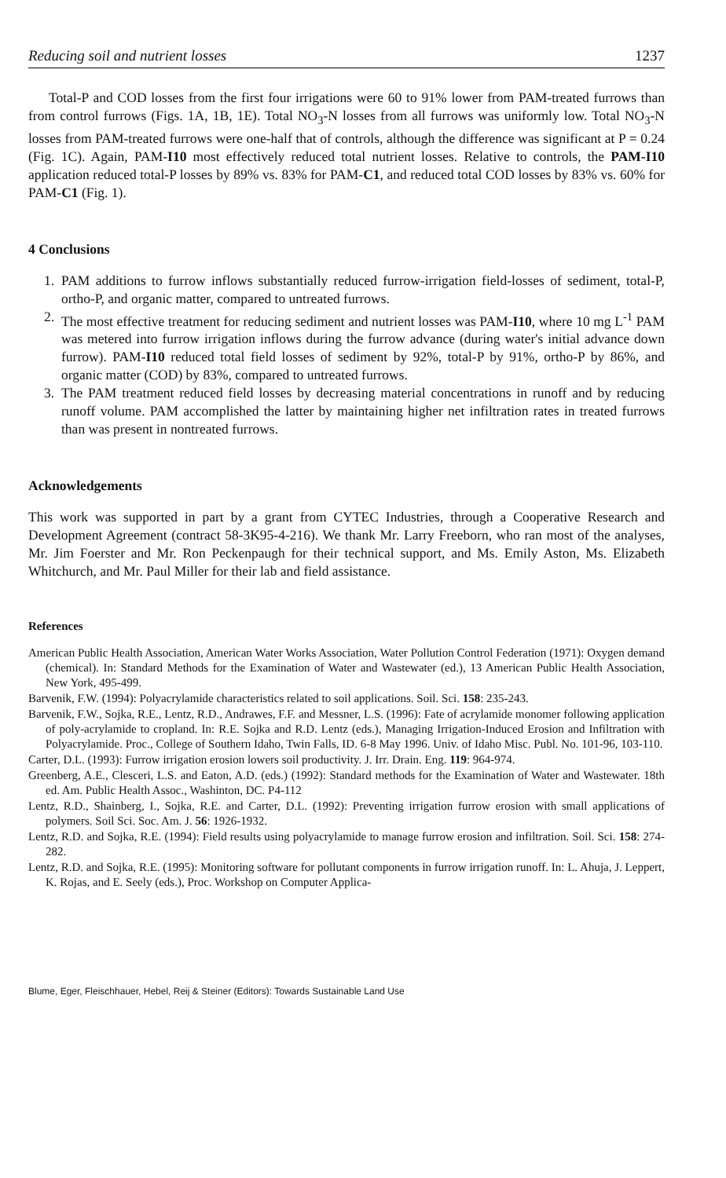Reducing soil and nutrient losses 1237
Total-P and COD losses from the first four irrigations were 60 to 91% lower from PAM-treated furrows than from control furrows (Figs. 1A, 1B, 1E). Total NO<sub>3</sub>-N losses from all furrows was uniformly low. Total NO<sub>3</sub>-N losses from PAM-treated furrows were one-half that of controls, although the difference was significant at P = 0.24 (Fig. 1C). Again, PAM-I10 most effectively reduced total nutrient losses. Relative to controls, the PAM-I10 application reduced total-P losses by 89% vs. 83% for PAM-C1, and reduced total COD losses by 83% vs. 60% for PAM-C1 (Fig. 1).
4 Conclusions
1. PAM additions to furrow inflows substantially reduced furrow-irrigation field-losses of sediment, total-P, ortho-P, and organic matter, compared to untreated furrows.
2. The most effective treatment for reducing sediment and nutrient losses was PAM-I10, where 10 mg L<sup>-1</sup> PAM was metered into furrow irrigation inflows during the furrow advance (during water's initial advance down furrow). PAM-I10 reduced total field losses of sediment by 92%, total-P by 91%, ortho-P by 86%, and organic matter (COD) by 83%, compared to untreated furrows.
3. The PAM treatment reduced field losses by decreasing material concentrations in runoff and by reducing runoff volume. PAM accomplished the latter by maintaining higher net infiltration rates in treated furrows than was present in nontreated furrows.
Acknowledgements
This work was supported in part by a grant from CYTEC Industries, through a Cooperative Research and Development Agreement (contract 58-3K95-4-216). We thank Mr. Larry Freeborn, who ran most of the analyses, Mr. Jim Foerster and Mr. Ron Peckenpaugh for their technical support, and Ms. Emily Aston, Ms. Elizabeth Whitchurch, and Mr. Paul Miller for their lab and field assistance.
References
American Public Health Association, American Water Works Association, Water Pollution Control Federation (1971): Oxygen demand (chemical). In: Standard Methods for the Examination of Water and Wastewater (ed.), 13 American Public Health Association, New York, 495-499.
Barvenik, F.W. (1994): Polyacrylamide characteristics related to soil applications. Soil. Sci. 158: 235-243.
Barvenik, F.W., Sojka, R.E., Lentz, R.D., Andrawes, F.F. and Messner, L.S. (1996): Fate of acrylamide monomer following application of poly-acrylamide to cropland. In: R.E. Sojka and R.D. Lentz (eds.), Managing Irrigation-Induced Erosion and Infiltration with Polyacrylamide. Proc., College of Southern Idaho, Twin Falls, ID. 6-8 May 1996. Univ. of Idaho Misc. Publ. No. 101-96, 103-110.
Carter, D.L. (1993): Furrow irrigation erosion lowers soil productivity. J. Irr. Drain. Eng. 119: 964-974.
Greenberg, A.E., Clesceri, L.S. and Eaton, A.D. (eds.) (1992): Standard methods for the Examination of Water and Wastewater. 18th ed. Am. Public Health Assoc., Washinton, DC. P4-112
Lentz, R.D., Shainberg, I., Sojka, R.E. and Carter, D.L. (1992): Preventing irrigation furrow erosion with small applications of polymers. Soil Sci. Soc. Am. J. 56: 1926-1932.
Lentz, R.D. and Sojka, R.E. (1994): Field results using polyacrylamide to manage furrow erosion and infiltration. Soil. Sci. 158: 274-282.
Lentz, R.D. and Sojka, R.E. (1995): Monitoring software for pollutant components in furrow irrigation runoff. In: L. Ahuja, J. Leppert, K. Rojas, and E. Seely (eds.), Proc. Workshop on Computer Applica-
Blume, Eger, Fleischhauer, Hebel, Reij & Steiner (Editors): Towards Sustainable Land Use